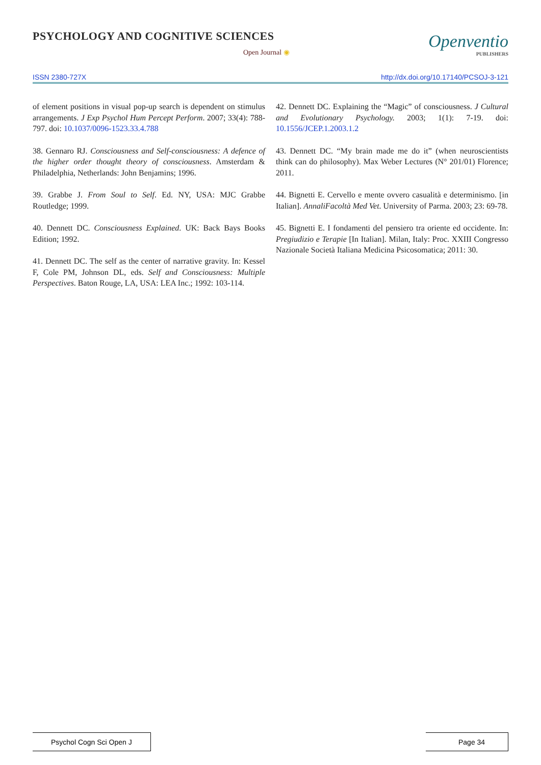PSYCHOLOGY AND COGNITIVE SCIENCES
Open Journal ◉
Openventio
PUBLISHERS
ISSN 2380-727X http://dx.doi.org/10.17140/PCSOJ-3-121
of element positions in visual pop-up search is dependent on stimulus arrangements. J Exp Psychol Hum Percept Perform. 2007; 33(4): 788-797. doi: 10.1037/0096-1523.33.4.788
38. Gennaro RJ. Consciousness and Self-consciousness: A defence of the higher order thought theory of consciousness. Amsterdam & Philadelphia, Netherlands: John Benjamins; 1996.
39. Grabbe J. From Soul to Self. Ed. NY, USA: MJC Grabbe Routledge; 1999.
40. Dennett DC. Consciousness Explained. UK: Back Bays Books Edition; 1992.
41. Dennett DC. The self as the center of narrative gravity. In: Kessel F, Cole PM, Johnson DL, eds. Self and Consciousness: Multiple Perspectives. Baton Rouge, LA, USA: LEA Inc.; 1992: 103-114.
42. Dennett DC. Explaining the “Magic” of consciousness. J Cultural and Evolutionary Psychology. 2003; 1(1): 7-19. doi: 10.1556/JCEP.1.2003.1.2
43. Dennett DC. “My brain made me do it” (when neuroscientists think can do philosophy). Max Weber Lectures (N° 201/01) Florence; 2011.
44. Bignetti E. Cervello e mente ovvero casualità e determinismo. [in Italian]. AnnaliFacoltà Med Vet. University of Parma. 2003; 23: 69-78.
45. Bignetti E. I fondamenti del pensiero tra oriente ed occidente. In: Pregiudizio e Terapie [In Italian]. Milan, Italy: Proc. XXIII Congresso Nazionale Società Italiana Medicina Psicosomatica; 2011: 30.
Psychol Cogn Sci Open J Page 34